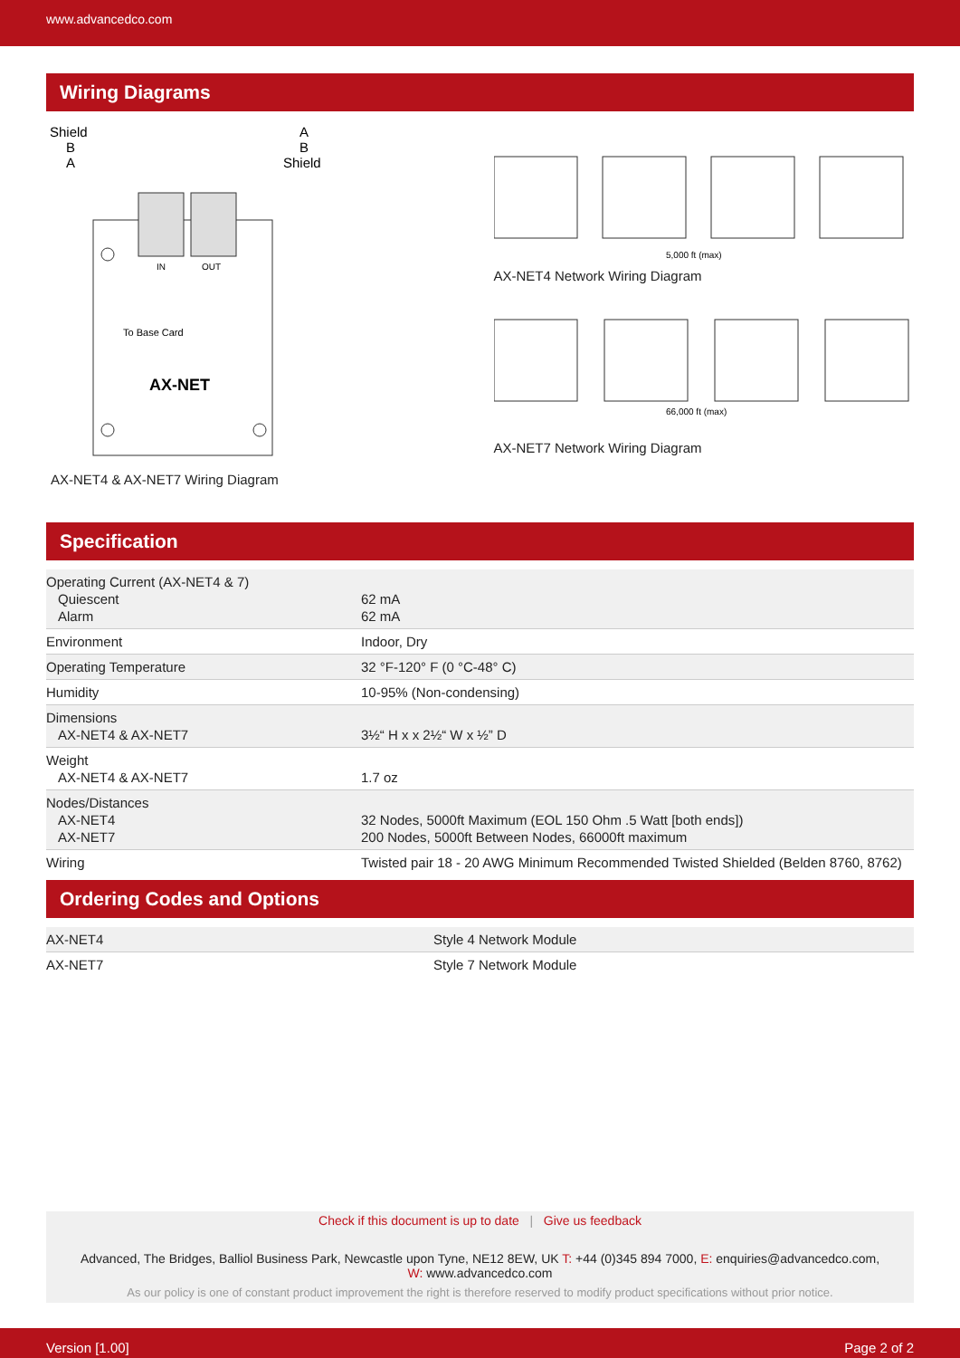www.advancedco.com
Wiring Diagrams
Shield
B
A
A
B
Shield
IN
OUT
To Base Card
AX-NET
AX-NET4 & AX-NET7 Wiring Diagram
5,000 ft (max)
AX-NET4 Network Wiring Diagram
66,000 ft (max)
AX-NET7 Network Wiring Diagram
Specification
| Operating Current (AX-NET4 & 7) Quiescent Alarm | 62 mA 62 mA |
| Environment | Indoor, Dry |
| Operating Temperature | 32 °F-120° F (0 °C-48° C) |
| Humidity | 10-95% (Non-condensing) |
| Dimensions AX-NET4 & AX-NET7 | 3½“ H x x 2½“ W x ½” D |
| Weight AX-NET4 & AX-NET7 | 1.7 oz |
| Nodes/Distances AX-NET4 AX-NET7 | 32 Nodes, 5000ft Maximum (EOL 150 Ohm .5 Watt [both ends]) 200 Nodes, 5000ft Between Nodes, 66000ft maximum |
| Wiring | Twisted pair 18 - 20 AWG Minimum Recommended Twisted Shielded (Belden 8760, 8762) |
Ordering Codes and Options
| AX-NET4 | Style 4 Network Module |
| AX-NET7 | Style 7 Network Module |
Check if this document is up to date | Give us feedback
Advanced, The Bridges, Balliol Business Park, Newcastle upon Tyne, NE12 8EW, UK T: +44 (0)345 894 7000, E: enquiries@advancedco.com,
W: www.advancedco.com
As our policy is one of constant product improvement the right is therefore reserved to modify product specifications without prior notice.
Version [1.00] Page 2 of 2